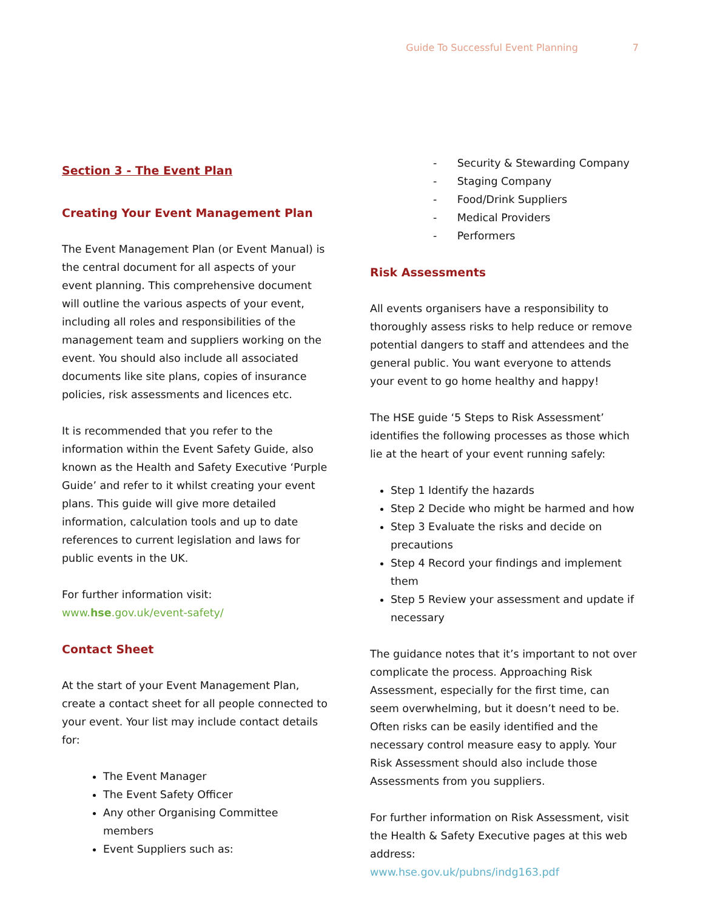Guide To Successful Event Planning 7
Section 3 - The Event Plan
Creating Your Event Management Plan
The Event Management Plan (or Event Manual) is the central document for all aspects of your event planning. This comprehensive document will outline the various aspects of your event, including all roles and responsibilities of the management team and suppliers working on the event. You should also include all associated documents like site plans, copies of insurance policies, risk assessments and licences etc.
It is recommended that you refer to the information within the Event Safety Guide, also known as the Health and Safety Executive ‘Purple Guide’ and refer to it whilst creating your event plans. This guide will give more detailed information, calculation tools and up to date references to current legislation and laws for public events in the UK.
For further information visit:
www.hse.gov.uk/event-safety/
Contact Sheet
At the start of your Event Management Plan, create a contact sheet for all people connected to your event. Your list may include contact details for:
The Event Manager
The Event Safety Officer
Any other Organising Committee members
Event Suppliers such as:
- Security & Stewarding Company
- Staging Company
- Food/Drink Suppliers
- Medical Providers
- Performers
Risk Assessments
All events organisers have a responsibility to thoroughly assess risks to help reduce or remove potential dangers to staff and attendees and the general public. You want everyone to attends your event to go home healthy and happy!
The HSE guide ‘5 Steps to Risk Assessment’ identifies the following processes as those which lie at the heart of your event running safely:
Step 1 Identify the hazards
Step 2 Decide who might be harmed and how
Step 3 Evaluate the risks and decide on precautions
Step 4 Record your findings and implement them
Step 5 Review your assessment and update if necessary
The guidance notes that it’s important to not over complicate the process. Approaching Risk Assessment, especially for the first time, can seem overwhelming, but it doesn’t need to be. Often risks can be easily identified and the necessary control measure easy to apply. Your Risk Assessment should also include those Assessments from you suppliers.
For further information on Risk Assessment, visit the Health & Safety Executive pages at this web address:
www.hse.gov.uk/pubns/indg163.pdf